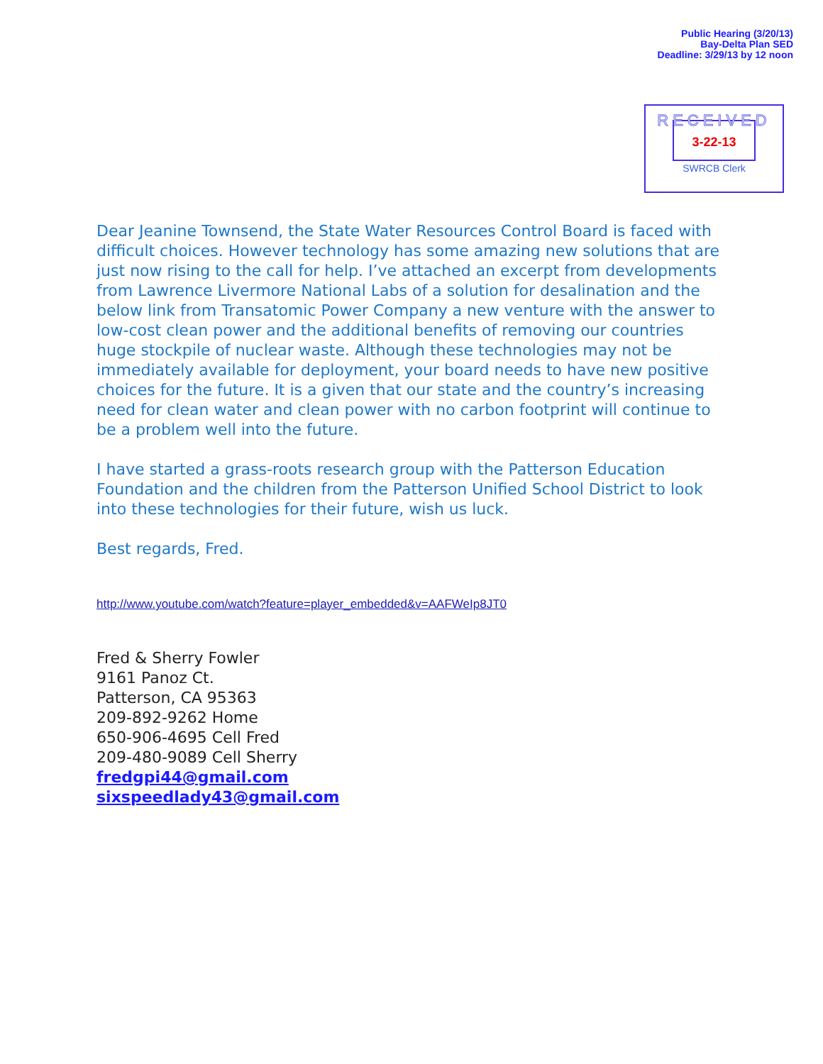Public Hearing (3/20/13)
Bay-Delta Plan SED
Deadline: 3/29/13 by 12 noon
RECEIVED
3-22-13
SWRCB Clerk
Dear Jeanine Townsend, the State Water Resources Control Board is faced with difficult choices. However technology has some amazing new solutions that are just now rising to the call for help. I’ve attached an excerpt from developments from Lawrence Livermore National Labs of a solution for desalination and the below link from Transatomic Power Company a new venture with the answer to low-cost clean power and the additional benefits of removing our countries huge stockpile of nuclear waste. Although these technologies may not be immediately available for deployment, your board needs to have new positive choices for the future. It is a given that our state and the country’s increasing need for clean water and clean power with no carbon footprint will continue to be a problem well into the future.
I have started a grass-roots research group with the Patterson Education Foundation and the children from the Patterson Unified School District to look into these technologies for their future, wish us luck.
Best regards, Fred.
http://www.youtube.com/watch?feature=player_embedded&v=AAFWeIp8JT0
Fred & Sherry Fowler
9161 Panoz Ct.
Patterson, CA 95363
209-892-9262 Home
650-906-4695 Cell Fred
209-480-9089 Cell Sherry
fredgpi44@gmail.com
sixspeedlady43@gmail.com